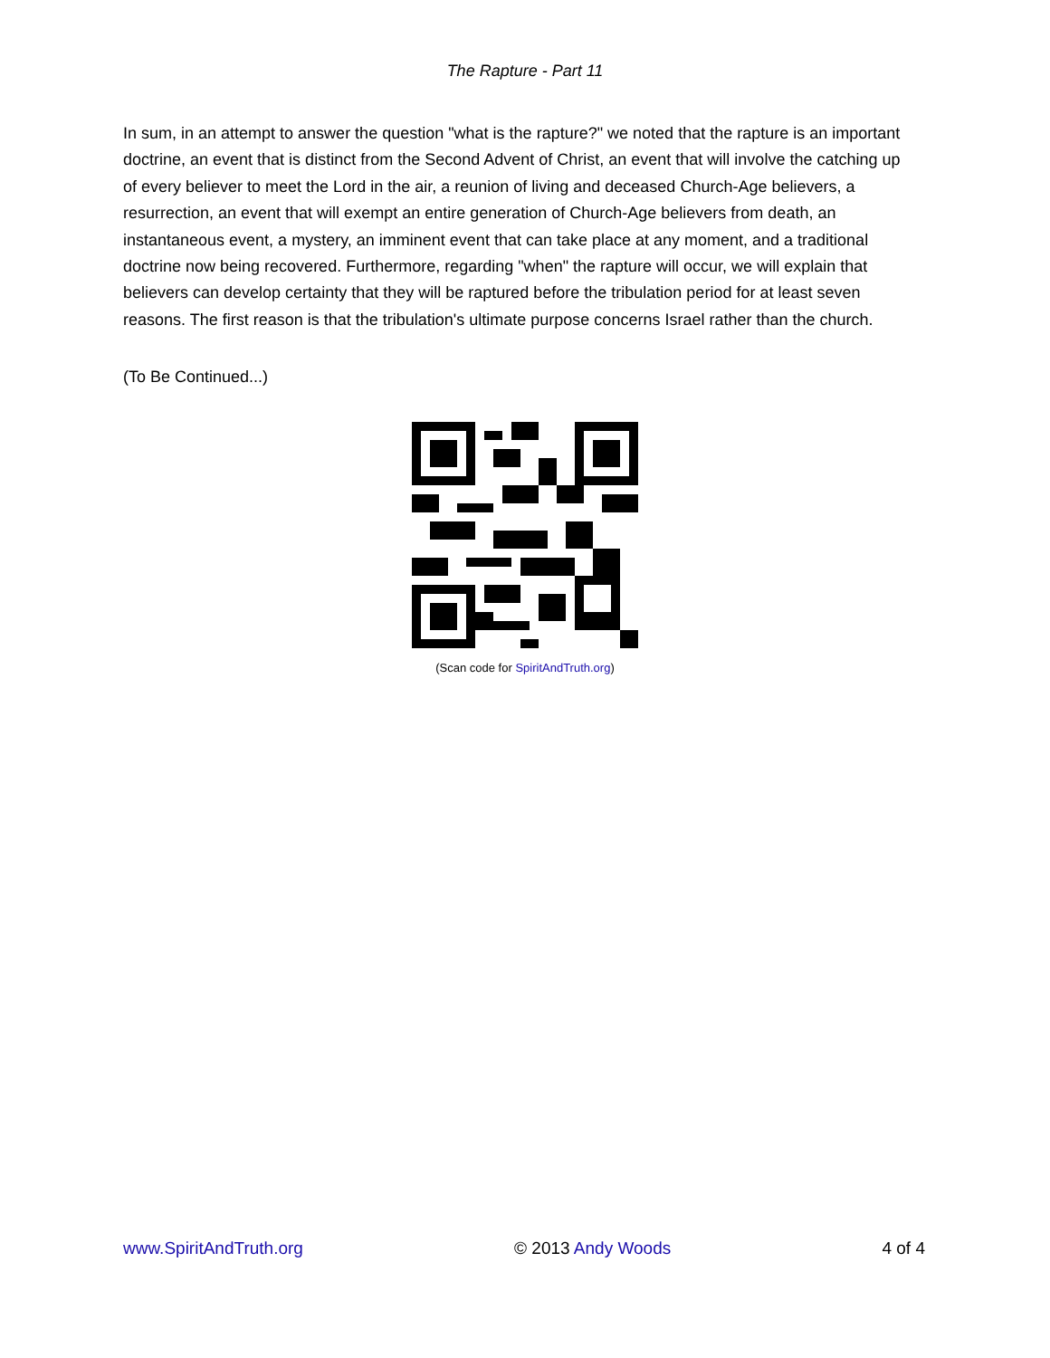The Rapture - Part 11
In sum, in an attempt to answer the question "what is the rapture?" we noted that the rapture is an important doctrine, an event that is distinct from the Second Advent of Christ, an event that will involve the catching up of every believer to meet the Lord in the air, a reunion of living and deceased Church-Age believers, a resurrection, an event that will exempt an entire generation of Church-Age believers from death, an instantaneous event, a mystery, an imminent event that can take place at any moment, and a traditional doctrine now being recovered. Furthermore, regarding "when" the rapture will occur, we will explain that believers can develop certainty that they will be raptured before the tribulation period for at least seven reasons. The first reason is that the tribulation's ultimate purpose concerns Israel rather than the church.
(To Be Continued...)
(Scan code for SpiritAndTruth.org)
www.SpiritAndTruth.org © 2013 Andy Woods 4 of 4